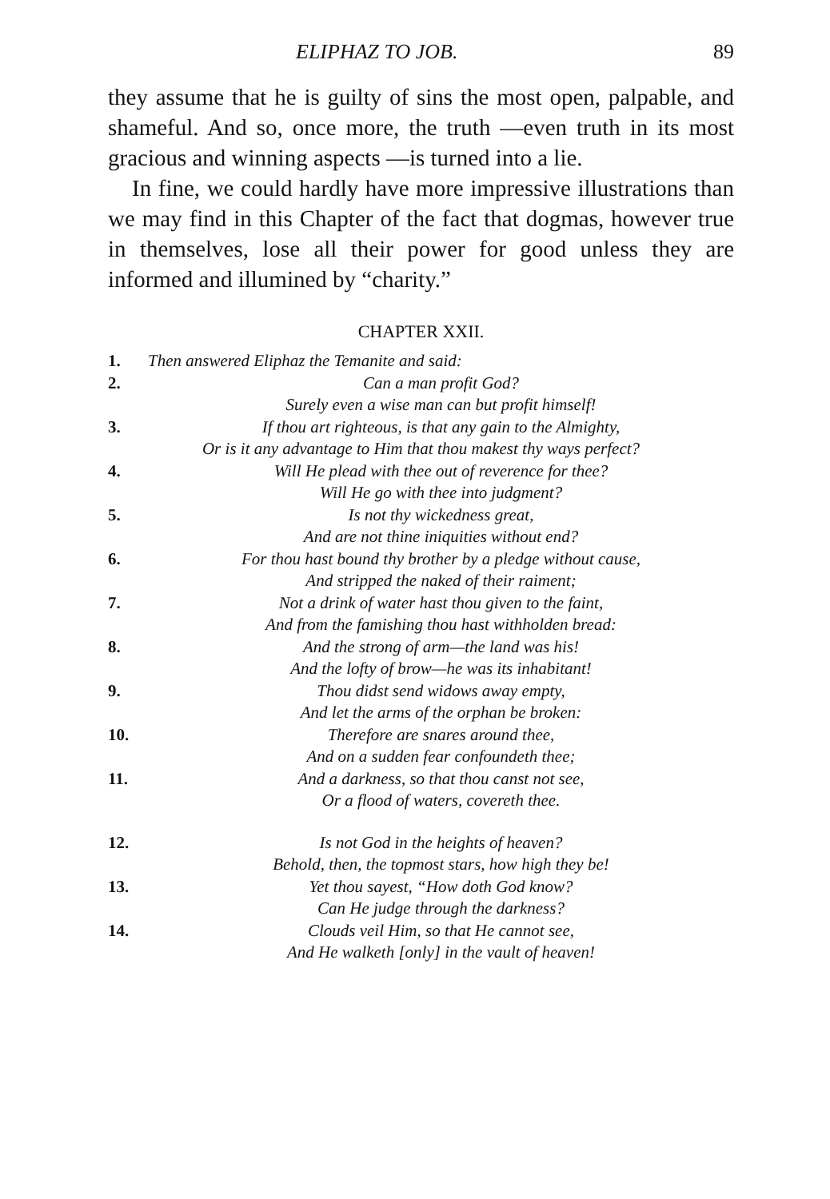ELIPHAZ TO JOB. 89
they assume that he is guilty of sins the most open, palpable, and shameful. And so, once more, the truth —even truth in its most gracious and winning aspects —is turned into a lie.
In fine, we could hardly have more impressive illustrations than we may find in this Chapter of the fact that dogmas, however true in themselves, lose all their power for good unless they are informed and illumined by “charity.”
CHAPTER XXII.
1. Then answered Eliphaz the Temanite and said:
2. Can a man profit God?
Surely even a wise man can but profit himself!
3. If thou art righteous, is that any gain to the Almighty,
Or is it any advantage to Him that thou makest thy ways perfect?
4. Will He plead with thee out of reverence for thee?
Will He go with thee into judgment?
5. Is not thy wickedness great,
And are not thine iniquities without end?
6. For thou hast bound thy brother by a pledge without cause,
And stripped the naked of their raiment;
7. Not a drink of water hast thou given to the faint,
And from the famishing thou hast withholden bread:
8. And the strong of arm—the land was his!
And the lofty of brow—he was its inhabitant!
9. Thou didst send widows away empty,
And let the arms of the orphan be broken:
10. Therefore are snares around thee,
And on a sudden fear confoundeth thee;
11. And a darkness, so that thou canst not see,
Or a flood of waters, covereth thee.
12. Is not God in the heights of heaven?
Behold, then, the topmost stars, how high they be!
13. Yet thou sayest, “How doth God know?
Can He judge through the darkness?
14. Clouds veil Him, so that He cannot see,
And He walketh [only] in the vault of heaven!